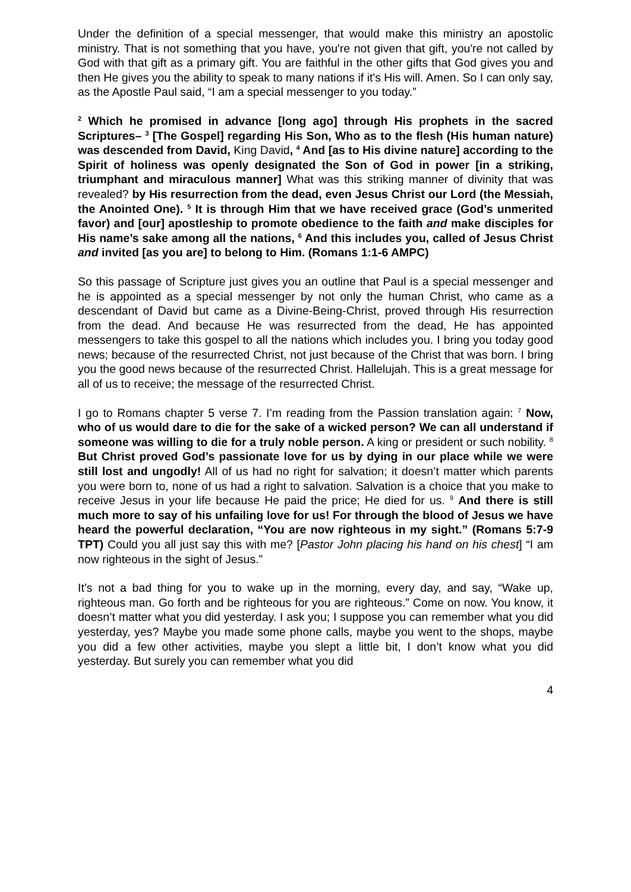Under the definition of a special messenger, that would make this ministry an apostolic ministry. That is not something that you have, you're not given that gift, you're not called by God with that gift as a primary gift. You are faithful in the other gifts that God gives you and then He gives you the ability to speak to many nations if it's His will. Amen. So I can only say, as the Apostle Paul said, “I am a special messenger to you today.”
<sup>2</sup> Which he promised in advance [long ago] through His prophets in the sacred Scriptures– <sup>3</sup> [The Gospel] regarding His Son, Who as to the flesh (His human nature) was descended from David, King David, <sup>4</sup> And [as to His divine nature] according to the Spirit of holiness was openly designated the Son of God in power [in a striking, triumphant and miraculous manner] What was this striking manner of divinity that was revealed? by His resurrection from the dead, even Jesus Christ our Lord (the Messiah, the Anointed One). <sup>5</sup> It is through Him that we have received grace (God’s unmerited favor) and [our] apostleship to promote obedience to the faith and make disciples for His name’s sake among all the nations, <sup>6</sup> And this includes you, called of Jesus Christ and invited [as you are] to belong to Him. (Romans 1:1-6 AMPC)
So this passage of Scripture just gives you an outline that Paul is a special messenger and he is appointed as a special messenger by not only the human Christ, who came as a descendant of David but came as a Divine-Being-Christ, proved through His resurrection from the dead. And because He was resurrected from the dead, He has appointed messengers to take this gospel to all the nations which includes you. I bring you today good news; because of the resurrected Christ, not just because of the Christ that was born. I bring you the good news because of the resurrected Christ. Hallelujah. This is a great message for all of us to receive; the message of the resurrected Christ.
I go to Romans chapter 5 verse 7. I’m reading from the Passion translation again: <sup>7</sup> Now, who of us would dare to die for the sake of a wicked person? We can all understand if someone was willing to die for a truly noble person. A king or president or such nobility. <sup>8</sup> But Christ proved God’s passionate love for us by dying in our place while we were still lost and ungodly! All of us had no right for salvation; it doesn’t matter which parents you were born to, none of us had a right to salvation. Salvation is a choice that you make to receive Jesus in your life because He paid the price; He died for us. <sup>9</sup> And there is still much more to say of his unfailing love for us! For through the blood of Jesus we have heard the powerful declaration, “You are now righteous in my sight.” (Romans 5:7-9 TPT) Could you all just say this with me? [Pastor John placing his hand on his chest] “I am now righteous in the sight of Jesus.”
It’s not a bad thing for you to wake up in the morning, every day, and say, “Wake up, righteous man. Go forth and be righteous for you are righteous.” Come on now. You know, it doesn’t matter what you did yesterday. I ask you; I suppose you can remember what you did yesterday, yes? Maybe you made some phone calls, maybe you went to the shops, maybe you did a few other activities, maybe you slept a little bit, I don’t know what you did yesterday. But surely you can remember what you did
4